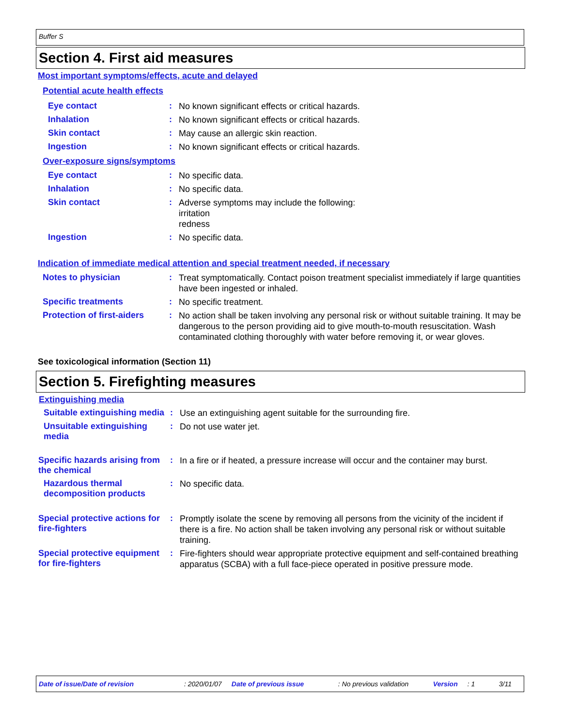Buffer S
Section 4. First aid measures
Most important symptoms/effects, acute and delayed
Potential acute health effects
Eye contact :
No known significant effects or critical hazards.
Inhalation :
No known significant effects or critical hazards.
Skin contact :
May cause an allergic skin reaction.
Ingestion :
No known significant effects or critical hazards.
Over-exposure signs/symptoms
Eye contact :
No specific data.
Inhalation :
No specific data.
Skin contact :
Adverse symptoms may include the following:
irritation
redness
Ingestion :
No specific data.
Indication of immediate medical attention and special treatment needed, if necessary
Notes to physician :
Treat symptomatically. Contact poison treatment specialist immediately if large quantities have been ingested or inhaled.
Specific treatments :
No specific treatment.
Protection of first-aiders
:
No action shall be taken involving any personal risk or without suitable training. It may be dangerous to the person providing aid to give mouth-to-mouth resuscitation. Wash contaminated clothing thoroughly with water before removing it, or wear gloves.
See toxicological information (Section 11)
Section 5. Firefighting measures
Extinguishing media
Suitable extinguishing media
:
Use an extinguishing agent suitable for the surrounding fire.
Unsuitable extinguishing media
:
Do not use water jet.
Specific hazards arising from the chemical
:
In a fire or if heated, a pressure increase will occur and the container may burst.
Hazardous thermal decomposition products
:
No specific data.
Special protective actions for fire-fighters
:
Promptly isolate the scene by removing all persons from the vicinity of the incident if there is a fire. No action shall be taken involving any personal risk or without suitable training.
Special protective equipment for fire-fighters
:
Fire-fighters should wear appropriate protective equipment and self-contained breathing apparatus (SCBA) with a full face-piece operated in positive pressure mode.
Date of issue/Date of revision: 2020/01/07 Date of previous issue: No previous validation Version: 1 3/11